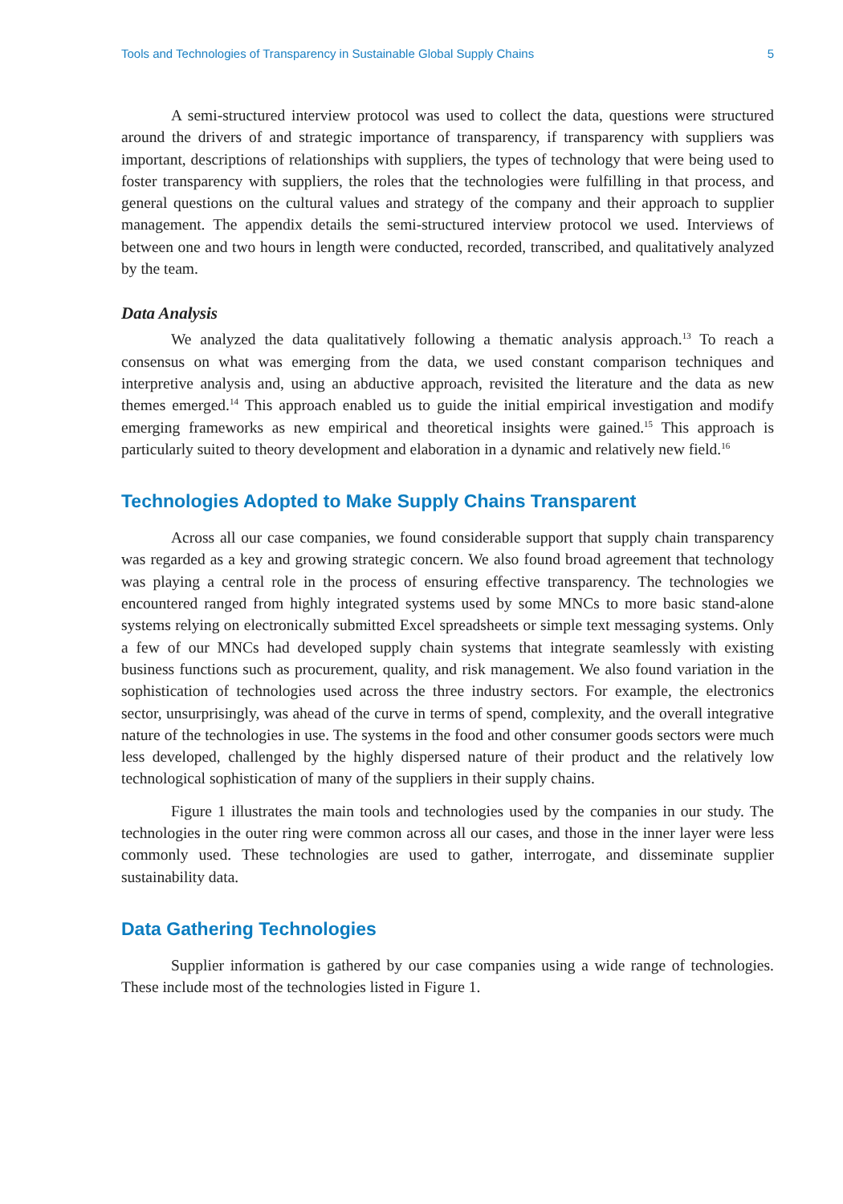Tools and Technologies of Transparency in Sustainable Global Supply Chains 5
A semi-structured interview protocol was used to collect the data, questions were structured around the drivers of and strategic importance of transparency, if transparency with suppliers was important, descriptions of relationships with suppliers, the types of technology that were being used to foster transparency with suppliers, the roles that the technologies were fulfilling in that process, and general questions on the cultural values and strategy of the company and their approach to supplier management. The appendix details the semi-structured interview protocol we used. Interviews of between one and two hours in length were conducted, recorded, transcribed, and qualitatively analyzed by the team.
Data Analysis
We analyzed the data qualitatively following a thematic analysis approach.<sup>13</sup> To reach a consensus on what was emerging from the data, we used constant comparison techniques and interpretive analysis and, using an abductive approach, revisited the literature and the data as new themes emerged.<sup>14</sup> This approach enabled us to guide the initial empirical investigation and modify emerging frameworks as new empirical and theoretical insights were gained.<sup>15</sup> This approach is particularly suited to theory development and elaboration in a dynamic and relatively new field.<sup>16</sup>
Technologies Adopted to Make Supply Chains Transparent
Across all our case companies, we found considerable support that supply chain transparency was regarded as a key and growing strategic concern. We also found broad agreement that technology was playing a central role in the process of ensuring effective transparency. The technologies we encountered ranged from highly integrated systems used by some MNCs to more basic stand-alone systems relying on electronically submitted Excel spreadsheets or simple text messaging systems. Only a few of our MNCs had developed supply chain systems that integrate seamlessly with existing business functions such as procurement, quality, and risk management. We also found variation in the sophistication of technologies used across the three industry sectors. For example, the electronics sector, unsurprisingly, was ahead of the curve in terms of spend, complexity, and the overall integrative nature of the technologies in use. The systems in the food and other consumer goods sectors were much less developed, challenged by the highly dispersed nature of their product and the relatively low technological sophistication of many of the suppliers in their supply chains.
Figure 1 illustrates the main tools and technologies used by the companies in our study. The technologies in the outer ring were common across all our cases, and those in the inner layer were less commonly used. These technologies are used to gather, interrogate, and disseminate supplier sustainability data.
Data Gathering Technologies
Supplier information is gathered by our case companies using a wide range of technologies. These include most of the technologies listed in Figure 1.